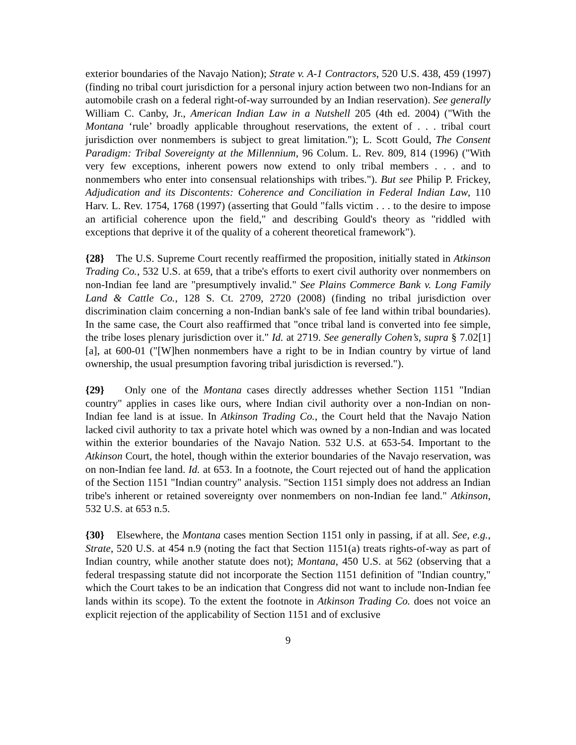exterior boundaries of the Navajo Nation); Strate v. A-1 Contractors, 520 U.S. 438, 459 (1997) (finding no tribal court jurisdiction for a personal injury action between two non-Indians for an automobile crash on a federal right-of-way surrounded by an Indian reservation). See generally William C. Canby, Jr., American Indian Law in a Nutshell 205 (4th ed. 2004) ("With the Montana ‘rule’ broadly applicable throughout reservations, the extent of . . . tribal court jurisdiction over nonmembers is subject to great limitation."); L. Scott Gould, The Consent Paradigm: Tribal Sovereignty at the Millennium, 96 Colum. L. Rev. 809, 814 (1996) ("With very few exceptions, inherent powers now extend to only tribal members . . . and to nonmembers who enter into consensual relationships with tribes."). But see Philip P. Frickey, Adjudication and its Discontents: Coherence and Conciliation in Federal Indian Law, 110 Harv. L. Rev. 1754, 1768 (1997) (asserting that Gould "falls victim . . . to the desire to impose an artificial coherence upon the field," and describing Gould's theory as "riddled with exceptions that deprive it of the quality of a coherent theoretical framework").
{28} The U.S. Supreme Court recently reaffirmed the proposition, initially stated in Atkinson Trading Co., 532 U.S. at 659, that a tribe's efforts to exert civil authority over nonmembers on non-Indian fee land are "presumptively invalid." See Plains Commerce Bank v. Long Family Land & Cattle Co., 128 S. Ct. 2709, 2720 (2008) (finding no tribal jurisdiction over discrimination claim concerning a non-Indian bank's sale of fee land within tribal boundaries). In the same case, the Court also reaffirmed that "once tribal land is converted into fee simple, the tribe loses plenary jurisdiction over it." Id. at 2719. See generally Cohen’s, supra § 7.02[1][a], at 600-01 ("[W]hen nonmembers have a right to be in Indian country by virtue of land ownership, the usual presumption favoring tribal jurisdiction is reversed.").
{29} Only one of the Montana cases directly addresses whether Section 1151 "Indian country" applies in cases like ours, where Indian civil authority over a non-Indian on non-Indian fee land is at issue. In Atkinson Trading Co., the Court held that the Navajo Nation lacked civil authority to tax a private hotel which was owned by a non-Indian and was located within the exterior boundaries of the Navajo Nation. 532 U.S. at 653-54. Important to the Atkinson Court, the hotel, though within the exterior boundaries of the Navajo reservation, was on non-Indian fee land. Id. at 653. In a footnote, the Court rejected out of hand the application of the Section 1151 "Indian country" analysis. "Section 1151 simply does not address an Indian tribe's inherent or retained sovereignty over nonmembers on non-Indian fee land." Atkinson, 532 U.S. at 653 n.5.
{30} Elsewhere, the Montana cases mention Section 1151 only in passing, if at all. See, e.g., Strate, 520 U.S. at 454 n.9 (noting the fact that Section 1151(a) treats rights-of-way as part of Indian country, while another statute does not); Montana, 450 U.S. at 562 (observing that a federal trespassing statute did not incorporate the Section 1151 definition of "Indian country," which the Court takes to be an indication that Congress did not want to include non-Indian fee lands within its scope). To the extent the footnote in Atkinson Trading Co. does not voice an explicit rejection of the applicability of Section 1151 and of exclusive
9